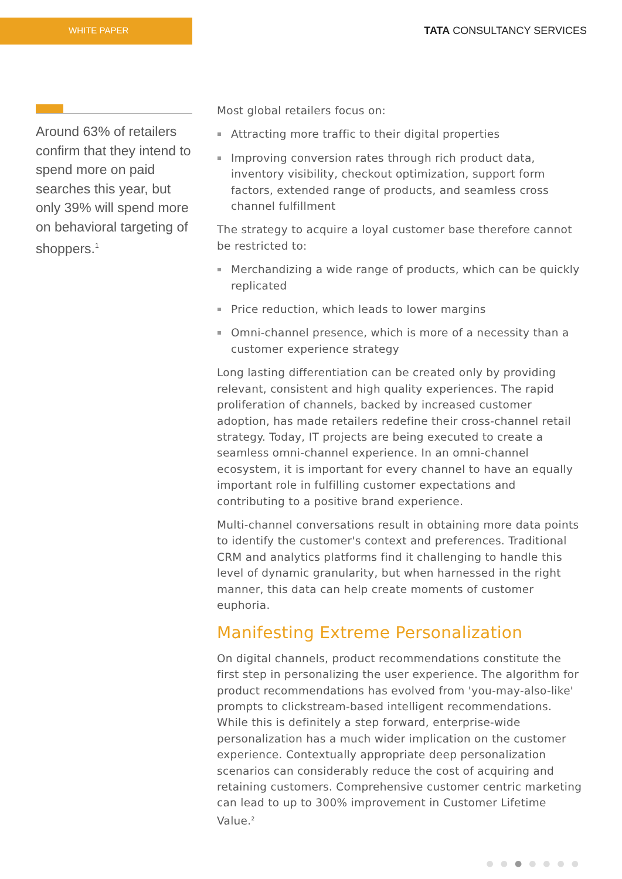WHITE PAPER
TATA CONSULTANCY SERVICES
Around 63% of retailers confirm that they intend to spend more on paid searches this year, but only 39% will spend more on behavioral targeting of shoppers.<sup>1</sup>
Most global retailers focus on:
Attracting more traffic to their digital properties
Improving conversion rates through rich product data, inventory visibility, checkout optimization, support form factors, extended range of products, and seamless cross channel fulfillment
The strategy to acquire a loyal customer base therefore cannot be restricted to:
Merchandizing a wide range of products, which can be quickly replicated
Price reduction, which leads to lower margins
Omni-channel presence, which is more of a necessity than a customer experience strategy
Long lasting differentiation can be created only by providing relevant, consistent and high quality experiences. The rapid proliferation of channels, backed by increased customer adoption, has made retailers redefine their cross-channel retail strategy. Today, IT projects are being executed to create a seamless omni-channel experience. In an omni-channel ecosystem, it is important for every channel to have an equally important role in fulfilling customer expectations and contributing to a positive brand experience.
Multi-channel conversations result in obtaining more data points to identify the customer's context and preferences. Traditional CRM and analytics platforms find it challenging to handle this level of dynamic granularity, but when harnessed in the right manner, this data can help create moments of customer euphoria.
Manifesting Extreme Personalization
On digital channels, product recommendations constitute the first step in personalizing the user experience. The algorithm for product recommendations has evolved from 'you-may-also-like' prompts to clickstream-based intelligent recommendations. While this is definitely a step forward, enterprise-wide personalization has a much wider implication on the customer experience. Contextually appropriate deep personalization scenarios can considerably reduce the cost of acquiring and retaining customers. Comprehensive customer centric marketing can lead to up to 300% improvement in Customer Lifetime Value.<sup>2</sup>
●●●●●●●